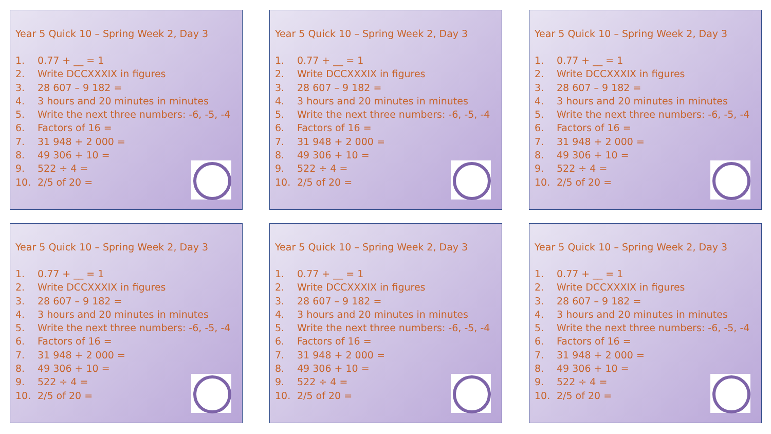Year 5 Quick 10 – Spring Week 2, Day 3
1. 0.77 + __ = 1
2. Write DCCXXXIX in figures
3. 28 607 – 9 182 =
4. 3 hours and 20 minutes in minutes
5. Write the next three numbers: -6, -5, -4
6. Factors of 16 =
7. 31 948 + 2 000 =
8. 49 306 + 10 =
9. 522 ÷ 4 =
10. 2/5 of 20 =
Year 5 Quick 10 – Spring Week 2, Day 3
1. 0.77 + __ = 1
2. Write DCCXXXIX in figures
3. 28 607 – 9 182 =
4. 3 hours and 20 minutes in minutes
5. Write the next three numbers: -6, -5, -4
6. Factors of 16 =
7. 31 948 + 2 000 =
8. 49 306 + 10 =
9. 522 ÷ 4 =
10. 2/5 of 20 =
Year 5 Quick 10 – Spring Week 2, Day 3
1. 0.77 + __ = 1
2. Write DCCXXXIX in figures
3. 28 607 – 9 182 =
4. 3 hours and 20 minutes in minutes
5. Write the next three numbers: -6, -5, -4
6. Factors of 16 =
7. 31 948 + 2 000 =
8. 49 306 + 10 =
9. 522 ÷ 4 =
10. 2/5 of 20 =
Year 5 Quick 10 – Spring Week 2, Day 3
1. 0.77 + __ = 1
2. Write DCCXXXIX in figures
3. 28 607 – 9 182 =
4. 3 hours and 20 minutes in minutes
5. Write the next three numbers: -6, -5, -4
6. Factors of 16 =
7. 31 948 + 2 000 =
8. 49 306 + 10 =
9. 522 ÷ 4 =
10. 2/5 of 20 =
Year 5 Quick 10 – Spring Week 2, Day 3
1. 0.77 + __ = 1
2. Write DCCXXXIX in figures
3. 28 607 – 9 182 =
4. 3 hours and 20 minutes in minutes
5. Write the next three numbers: -6, -5, -4
6. Factors of 16 =
7. 31 948 + 2 000 =
8. 49 306 + 10 =
9. 522 ÷ 4 =
10. 2/5 of 20 =
Year 5 Quick 10 – Spring Week 2, Day 3
1. 0.77 + __ = 1
2. Write DCCXXXIX in figures
3. 28 607 – 9 182 =
4. 3 hours and 20 minutes in minutes
5. Write the next three numbers: -6, -5, -4
6. Factors of 16 =
7. 31 948 + 2 000 =
8. 49 306 + 10 =
9. 522 ÷ 4 =
10. 2/5 of 20 =